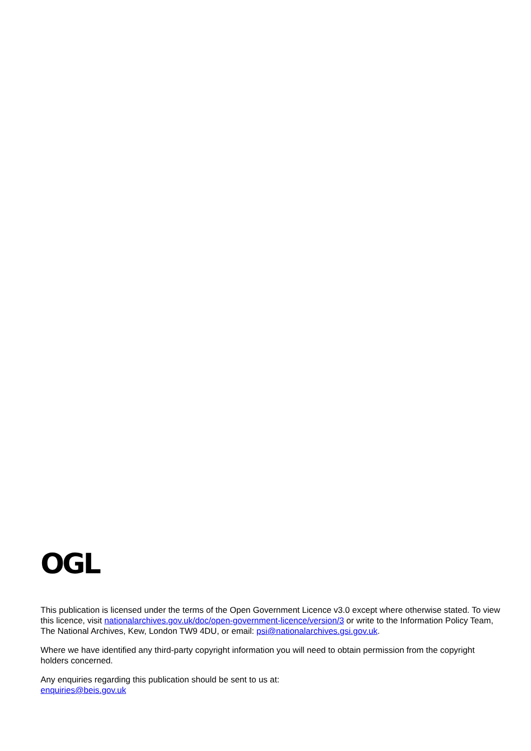OGL
This publication is licensed under the terms of the Open Government Licence v3.0 except where otherwise stated. To view this licence, visit nationalarchives.gov.uk/doc/open-government-licence/version/3 or write to the Information Policy Team, The National Archives, Kew, London TW9 4DU, or email: psi@nationalarchives.gsi.gov.uk.
Where we have identified any third-party copyright information you will need to obtain permission from the copyright holders concerned.
Any enquiries regarding this publication should be sent to us at:
enquiries@beis.gov.uk